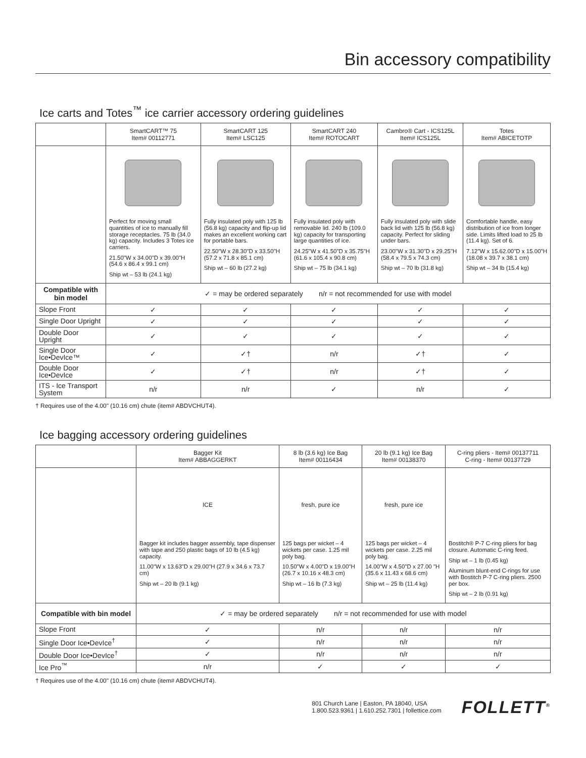Bin accessory compatibility
Ice carts and Totes<sup>™</sup> ice carrier accessory ordering guidelines
| | SmartCART™ 75 Item# 00112771 | SmartCART 125 Item# LSC125 | SmartCART 240 Item# ROTOCART | Cambro® Cart - ICS125L Item# ICS125L | Totes Item# ABICETOTP |
| --- | --- | --- | --- | --- | --- |
| | Perfect for moving small quantities of ice to manually fill storage receptacles. 75 lb (34.0 kg) capacity. Includes 3 Totes ice carriers. 21.50"W x 34.00"D x 39.00"H (54.6 x 86.4 x 99.1 cm) Ship wt – 53 lb (24.1 kg) | Fully insulated poly with 125 lb (56.8 kg) capacity and flip-up lid makes an excellent working cart for portable bars. 22.50"W x 28.30"D x 33.50"H (57.2 x 71.8 x 85.1 cm) Ship wt – 60 lb (27.2 kg) | Fully insulated poly with removable lid. 240 lb (109.0 kg) capacity for transporting large quantities of ice. 24.25"W x 41.50"D x 35.75"H (61.6 x 105.4 x 90.8 cm) Ship wt – 75 lb (34.1 kg) | Fully insulated poly with slide back lid with 125 lb (56.8 kg) capacity. Perfect for sliding under bars. 23.00"W x 31.30"D x 29.25"H (58.4 x 79.5 x 74.3 cm) Ship wt – 70 lb (31.8 kg) | Comfortable handle, easy distribution of ice from longer side. Limits lifted load to 25 lb (11.4 kg). Set of 6. 7.12"W x 15.62.00"D x 15.00"H (18.08 x 39.7 x 38.1 cm) Ship wt – 34 lb (15.4 kg) |
| Compatible with bin model | ✓ = may be ordered separately n/r = not recommended for use with model | | | | |
| Slope Front | ✓ | ✓ | ✓ | ✓ | ✓ |
| Single Door Upright | ✓ | ✓ | ✓ | ✓ | ✓ |
| Double Door Upright | ✓ | ✓ | ✓ | ✓ | ✓ |
| Single Door Ice•DevIce™ | ✓ | ✓† | n/r | ✓† | ✓ |
| Double Door Ice•DevIce | ✓ | ✓† | n/r | ✓† | ✓ |
| ITS - Ice Transport System | n/r | n/r | ✓ | n/r | ✓ |
† Requires use of the 4.00" (10.16 cm) chute (item# ABDVCHUT4).
Ice bagging accessory ordering guidelines
| | Bagger Kit Item# ABBAGGERKT | 8 lb (3.6 kg) Ice Bag Item# 00116434 | 20 lb (9.1 kg) Ice Bag Item# 00138370 | C-ring pliers - Item# 00137711 C-ring - Item# 00137729 |
| --- | --- | --- | --- | --- |
| | ICE Bagger kit includes bagger assembly, tape dispenser with tape and 250 plastic bags of 10 lb (4.5 kg) capacity. 11.00"W x 13.63"D x 29.00"H (27.9 x 34.6 x 73.7 cm) Ship wt – 20 lb (9.1 kg) | fresh, pure ice 125 bags per wicket – 4 wickets per case. 1.25 mil poly bag. 10.50"W x 4.00"D x 19.00"H (26.7 x 10.16 x 48.3 cm) Ship wt – 16 lb (7.3 kg) | fresh, pure ice 125 bags per wicket – 4 wickets per case. 2.25 mil poly bag. 14.00"W x 4.50"D x 27.00 "H (35.6 x 11.43 x 68.6 cm) Ship wt – 25 lb (11.4 kg) | Bostitch® P-7 C-ring pliers for bag closure. Automatic C-ring feed. Ship wt – 1 lb (0.45 kg) Aluminum blunt-end C-rings for use with Bostitch P-7 C-ring pliers. 2500 per box. Ship wt – 2 lb (0.91 kg) |
| Compatible with bin model | ✓ = may be ordered separately n/r = not recommended for use with model | | | |
| Slope Front | ✓ | n/r | n/r | n/r |
| Single Door Ice•DevIce<sup>†</sup> | ✓ | n/r | n/r | n/r |
| Double Door Ice•DevIce<sup>†</sup> | ✓ | n/r | n/r | n/r |
| Ice Pro<sup>™</sup> | n/r | ✓ | ✓ | ✓ |
† Requires use of the 4.00" (10.16 cm) chute (item# ABDVCHUT4).
801 Church Lane | Easton, PA 18040, USA
1.800.523.9361 | 1.610.252.7301 | follettice.com
FOLLETT<sup>®</sup>